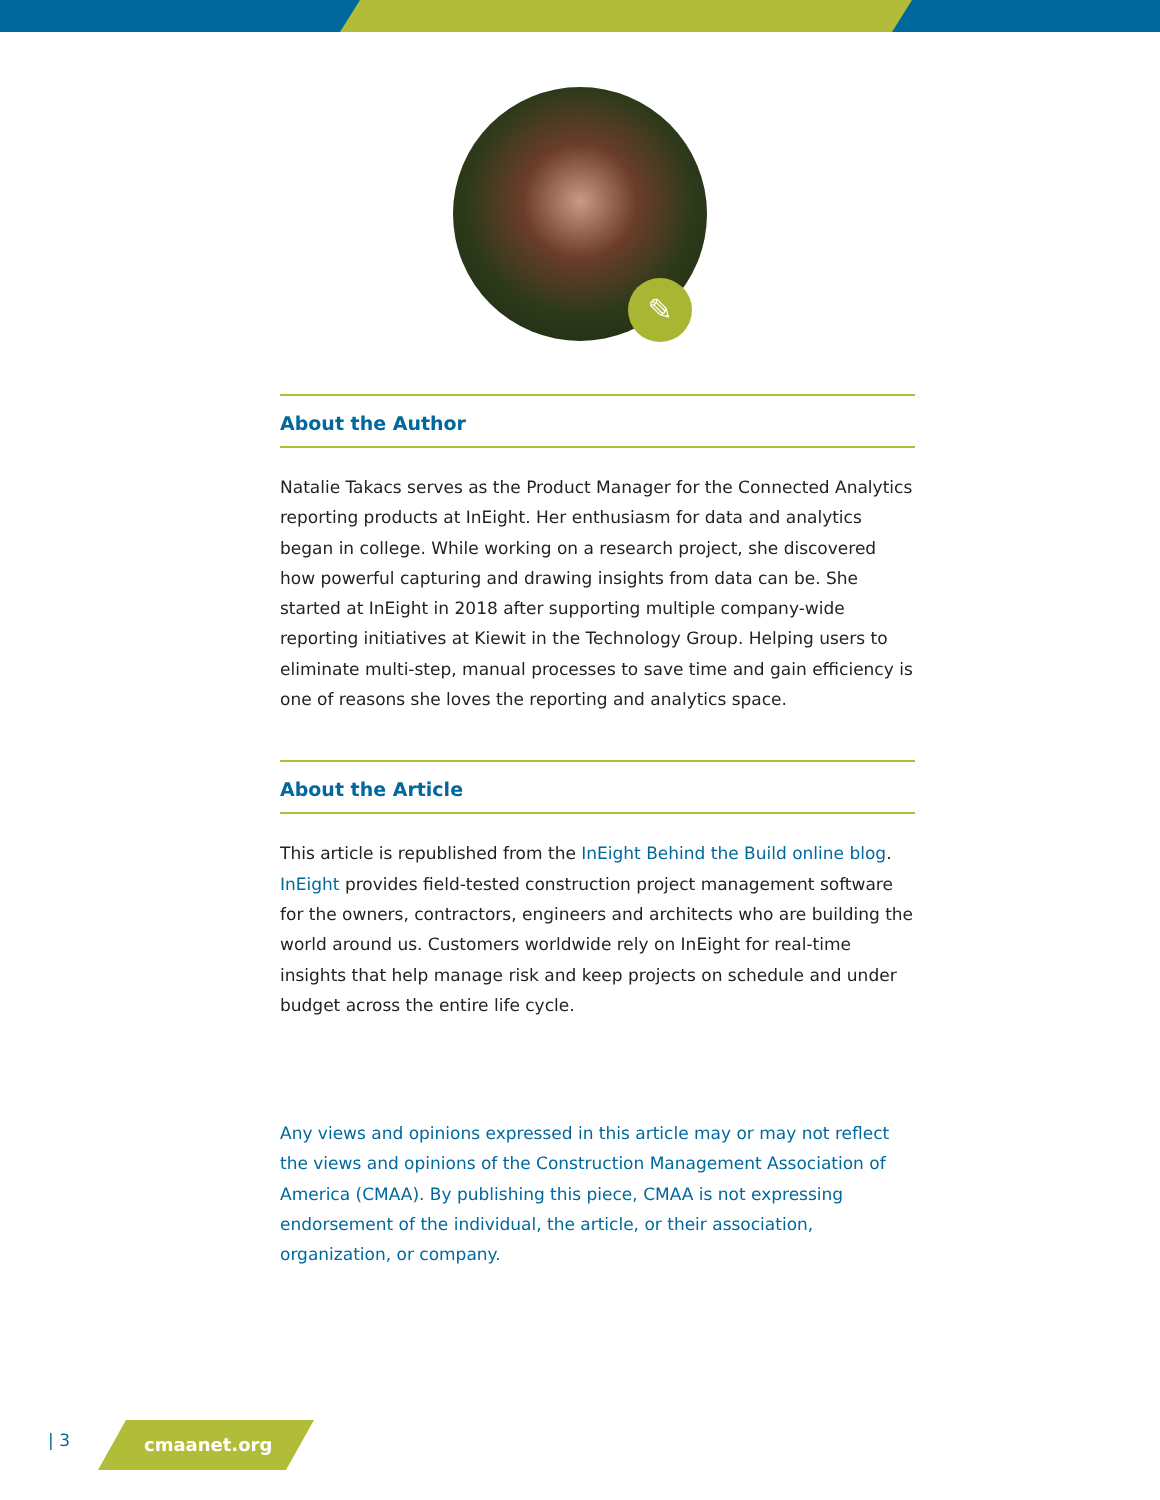✎
About the Author
Natalie Takacs serves as the Product Manager for the Connected Analytics reporting products at InEight. Her enthusiasm for data and analytics began in college. While working on a research project, she discovered how powerful capturing and drawing insights from data can be. She started at InEight in 2018 after supporting multiple company-wide reporting initiatives at Kiewit in the Technology Group. Helping users to eliminate multi-step, manual processes to save time and gain efficiency is one of reasons she loves the reporting and analytics space.
About the Article
This article is republished from the InEight Behind the Build online blog. InEight provides field-tested construction project management software for the owners, contractors, engineers and architects who are building the world around us. Customers worldwide rely on InEight for real-time insights that help manage risk and keep projects on schedule and under budget across the entire life cycle.
Any views and opinions expressed in this article may or may not reflect the views and opinions of the Construction Management Association of America (CMAA). By publishing this piece, CMAA is not expressing endorsement of the individual, the article, or their association, organization, or company.
| 3 cmaanet.org